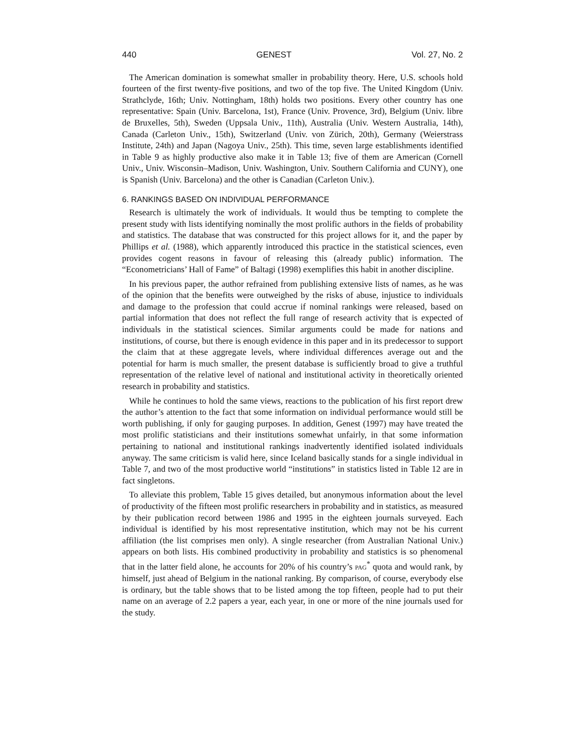440 GENEST Vol. 27, No. 2
The American domination is somewhat smaller in probability theory. Here, U.S. schools hold fourteen of the first twenty-five positions, and two of the top five. The United Kingdom (Univ. Strathclyde, 16th; Univ. Nottingham, 18th) holds two positions. Every other country has one representative: Spain (Univ. Barcelona, 1st), France (Univ. Provence, 3rd), Belgium (Univ. libre de Bruxelles, 5th), Sweden (Uppsala Univ., 11th), Australia (Univ. Western Australia, 14th), Canada (Carleton Univ., 15th), Switzerland (Univ. von Zürich, 20th), Germany (Weierstrass Institute, 24th) and Japan (Nagoya Univ., 25th). This time, seven large establishments identified in Table 9 as highly productive also make it in Table 13; five of them are American (Cornell Univ., Univ. Wisconsin–Madison, Univ. Washington, Univ. Southern California and CUNY), one is Spanish (Univ. Barcelona) and the other is Canadian (Carleton Univ.).
6. RANKINGS BASED ON INDIVIDUAL PERFORMANCE
Research is ultimately the work of individuals. It would thus be tempting to complete the present study with lists identifying nominally the most prolific authors in the fields of probability and statistics. The database that was constructed for this project allows for it, and the paper by Phillips et al. (1988), which apparently introduced this practice in the statistical sciences, even provides cogent reasons in favour of releasing this (already public) information. The “Econometricians’ Hall of Fame” of Baltagi (1998) exemplifies this habit in another discipline.
In his previous paper, the author refrained from publishing extensive lists of names, as he was of the opinion that the benefits were outweighed by the risks of abuse, injustice to individuals and damage to the profession that could accrue if nominal rankings were released, based on partial information that does not reflect the full range of research activity that is expected of individuals in the statistical sciences. Similar arguments could be made for nations and institutions, of course, but there is enough evidence in this paper and in its predecessor to support the claim that at these aggregate levels, where individual differences average out and the potential for harm is much smaller, the present database is sufficiently broad to give a truthful representation of the relative level of national and institutional activity in theoretically oriented research in probability and statistics.
While he continues to hold the same views, reactions to the publication of his first report drew the author’s attention to the fact that some information on individual performance would still be worth publishing, if only for gauging purposes. In addition, Genest (1997) may have treated the most prolific statisticians and their institutions somewhat unfairly, in that some information pertaining to national and institutional rankings inadvertently identified isolated individuals anyway. The same criticism is valid here, since Iceland basically stands for a single individual in Table 7, and two of the most productive world “institutions” in statistics listed in Table 12 are in fact singletons.
To alleviate this problem, Table 15 gives detailed, but anonymous information about the level of productivity of the fifteen most prolific researchers in probability and in statistics, as measured by their publication record between 1986 and 1995 in the eighteen journals surveyed. Each individual is identified by his most representative institution, which may not be his current affiliation (the list comprises men only). A single researcher (from Australian National Univ.) appears on both lists. His combined productivity in probability and statistics is so phenomenal that in the latter field alone, he accounts for 20% of his country’s PAG<sup>*</sup> quota and would rank, by himself, just ahead of Belgium in the national ranking. By comparison, of course, everybody else is ordinary, but the table shows that to be listed among the top fifteen, people had to put their name on an average of 2.2 papers a year, each year, in one or more of the nine journals used for the study.